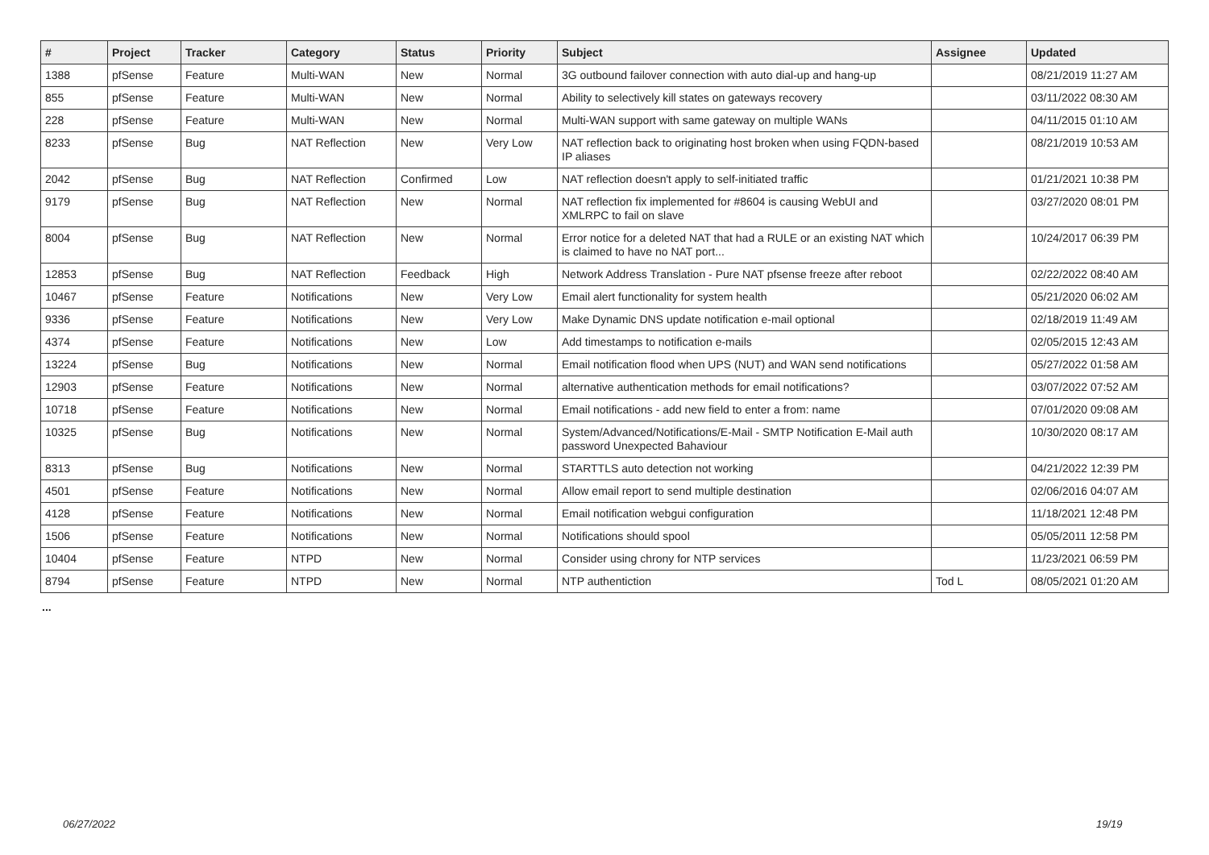| # | Project | Tracker | Category | Status | Priority | Subject | Assignee | Updated |
| --- | --- | --- | --- | --- | --- | --- | --- | --- |
| 1388 | pfSense | Feature | Multi-WAN | New | Normal | 3G outbound failover connection with auto dial-up and hang-up | | 08/21/2019 11:27 AM |
| 855 | pfSense | Feature | Multi-WAN | New | Normal | Ability to selectively kill states on gateways recovery | | 03/11/2022 08:30 AM |
| 228 | pfSense | Feature | Multi-WAN | New | Normal | Multi-WAN support with same gateway on multiple WANs | | 04/11/2015 01:10 AM |
| 8233 | pfSense | Bug | NAT Reflection | New | Very Low | NAT reflection back to originating host broken when using FQDN-based IP aliases | | 08/21/2019 10:53 AM |
| 2042 | pfSense | Bug | NAT Reflection | Confirmed | Low | NAT reflection doesn't apply to self-initiated traffic | | 01/21/2021 10:38 PM |
| 9179 | pfSense | Bug | NAT Reflection | New | Normal | NAT reflection fix implemented for #8604 is causing WebUI and XMLRPC to fail on slave | | 03/27/2020 08:01 PM |
| 8004 | pfSense | Bug | NAT Reflection | New | Normal | Error notice for a deleted NAT that had a RULE or an existing NAT which is claimed to have no NAT port... | | 10/24/2017 06:39 PM |
| 12853 | pfSense | Bug | NAT Reflection | Feedback | High | Network Address Translation - Pure NAT pfsense freeze after reboot | | 02/22/2022 08:40 AM |
| 10467 | pfSense | Feature | Notifications | New | Very Low | Email alert functionality for system health | | 05/21/2020 06:02 AM |
| 9336 | pfSense | Feature | Notifications | New | Very Low | Make Dynamic DNS update notification e-mail optional | | 02/18/2019 11:49 AM |
| 4374 | pfSense | Feature | Notifications | New | Low | Add timestamps to notification e-mails | | 02/05/2015 12:43 AM |
| 13224 | pfSense | Bug | Notifications | New | Normal | Email notification flood when UPS (NUT) and WAN send notifications | | 05/27/2022 01:58 AM |
| 12903 | pfSense | Feature | Notifications | New | Normal | alternative authentication methods for email notifications? | | 03/07/2022 07:52 AM |
| 10718 | pfSense | Feature | Notifications | New | Normal | Email notifications - add new field to enter a from: name | | 07/01/2020 09:08 AM |
| 10325 | pfSense | Bug | Notifications | New | Normal | System/Advanced/Notifications/E-Mail - SMTP Notification E-Mail auth password Unexpected Bahaviour | | 10/30/2020 08:17 AM |
| 8313 | pfSense | Bug | Notifications | New | Normal | STARTTLS auto detection not working | | 04/21/2022 12:39 PM |
| 4501 | pfSense | Feature | Notifications | New | Normal | Allow email report to send multiple destination | | 02/06/2016 04:07 AM |
| 4128 | pfSense | Feature | Notifications | New | Normal | Email notification webgui configuration | | 11/18/2021 12:48 PM |
| 1506 | pfSense | Feature | Notifications | New | Normal | Notifications should spool | | 05/05/2011 12:58 PM |
| 10404 | pfSense | Feature | NTPD | New | Normal | Consider using chrony for NTP services | | 11/23/2021 06:59 PM |
| 8794 | pfSense | Feature | NTPD | New | Normal | NTP authentiction | Tod L | 08/05/2021 01:20 AM |
...
06/27/2022 19/19